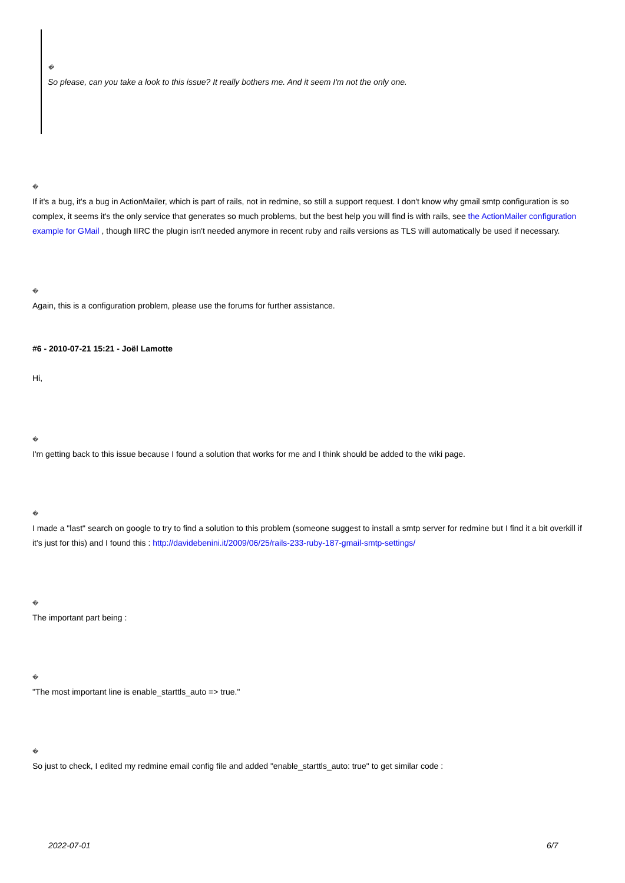�
So please, can you take a look to this issue? It really bothers me. And it seem I'm not the only one.
�
If it's a bug, it's a bug in ActionMailer, which is part of rails, not in redmine, so still a support request. I don't know why gmail smtp configuration is so complex, it seems it's the only service that generates so much problems, but the best help you will find is with rails, see the ActionMailer configuration example for GMail , though IIRC the plugin isn't needed anymore in recent ruby and rails versions as TLS will automatically be used if necessary.
�
Again, this is a configuration problem, please use the forums for further assistance.
#6 - 2010-07-21 15:21 - Joël Lamotte
Hi,
�
I'm getting back to this issue because I found a solution that works for me and I think should be added to the wiki page.
�
I made a "last" search on google to try to find a solution to this problem (someone suggest to install a smtp server for redmine but I find it a bit overkill if it's just for this) and I found this : http://davidebenini.it/2009/06/25/rails-233-ruby-187-gmail-smtp-settings/
�
The important part being :
�
"The most important line is enable_starttls_auto => true."
�
So just to check, I edited my redmine email config file and added "enable_starttls_auto: true" to get similar code :
2022-07-01 6/7